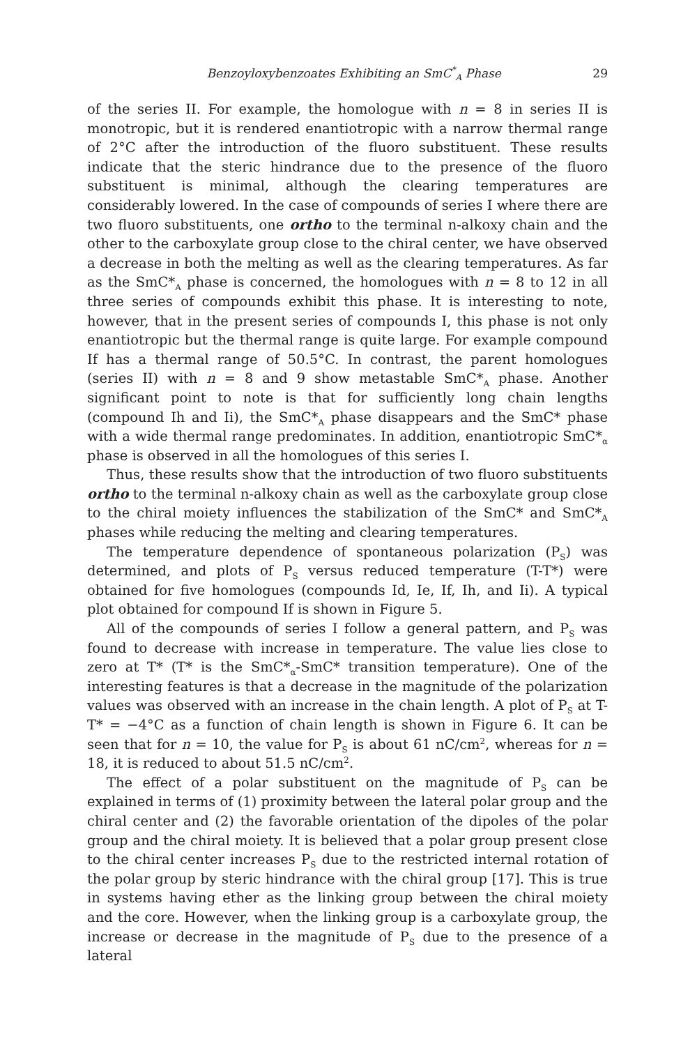Benzoyloxybenzoates Exhibiting an SmC<sup>*</sup><sub>A</sub> Phase 29
of the series II. For example, the homologue with n = 8 in series II is monotropic, but it is rendered enantiotropic with a narrow thermal range of 2°C after the introduction of the fluoro substituent. These results indicate that the steric hindrance due to the presence of the fluoro substituent is minimal, although the clearing temperatures are considerably lowered. In the case of compounds of series I where there are two fluoro substituents, one ortho to the terminal n-alkoxy chain and the other to the carboxylate group close to the chiral center, we have observed a decrease in both the melting as well as the clearing temperatures. As far as the SmC*<sub>A</sub> phase is concerned, the homologues with n = 8 to 12 in all three series of compounds exhibit this phase. It is interesting to note, however, that in the present series of compounds I, this phase is not only enantiotropic but the thermal range is quite large. For example compound If has a thermal range of 50.5°C. In contrast, the parent homologues (series II) with n = 8 and 9 show metastable SmC*<sub>A</sub> phase. Another significant point to note is that for sufficiently long chain lengths (compound Ih and Ii), the SmC*<sub>A</sub> phase disappears and the SmC* phase with a wide thermal range predominates. In addition, enantiotropic SmC*<sub>α</sub> phase is observed in all the homologues of this series I.
Thus, these results show that the introduction of two fluoro substituents ortho to the terminal n-alkoxy chain as well as the carboxylate group close to the chiral moiety influences the stabilization of the SmC* and SmC*<sub>A</sub> phases while reducing the melting and clearing temperatures.
The temperature dependence of spontaneous polarization (P<sub>S</sub>) was determined, and plots of P<sub>S</sub> versus reduced temperature (T-T*) were obtained for five homologues (compounds Id, Ie, If, Ih, and Ii). A typical plot obtained for compound If is shown in Figure 5.
All of the compounds of series I follow a general pattern, and P<sub>S</sub> was found to decrease with increase in temperature. The value lies close to zero at T* (T* is the SmC*<sub>α</sub>-SmC* transition temperature). One of the interesting features is that a decrease in the magnitude of the polarization values was observed with an increase in the chain length. A plot of P<sub>S</sub> at T-T* = −4°C as a function of chain length is shown in Figure 6. It can be seen that for n = 10, the value for P<sub>S</sub> is about 61 nC/cm<sup>2</sup>, whereas for n = 18, it is reduced to about 51.5 nC/cm<sup>2</sup>.
The effect of a polar substituent on the magnitude of P<sub>S</sub> can be explained in terms of (1) proximity between the lateral polar group and the chiral center and (2) the favorable orientation of the dipoles of the polar group and the chiral moiety. It is believed that a polar group present close to the chiral center increases P<sub>S</sub> due to the restricted internal rotation of the polar group by steric hindrance with the chiral group [17]. This is true in systems having ether as the linking group between the chiral moiety and the core. However, when the linking group is a carboxylate group, the increase or decrease in the magnitude of P<sub>S</sub> due to the presence of a lateral